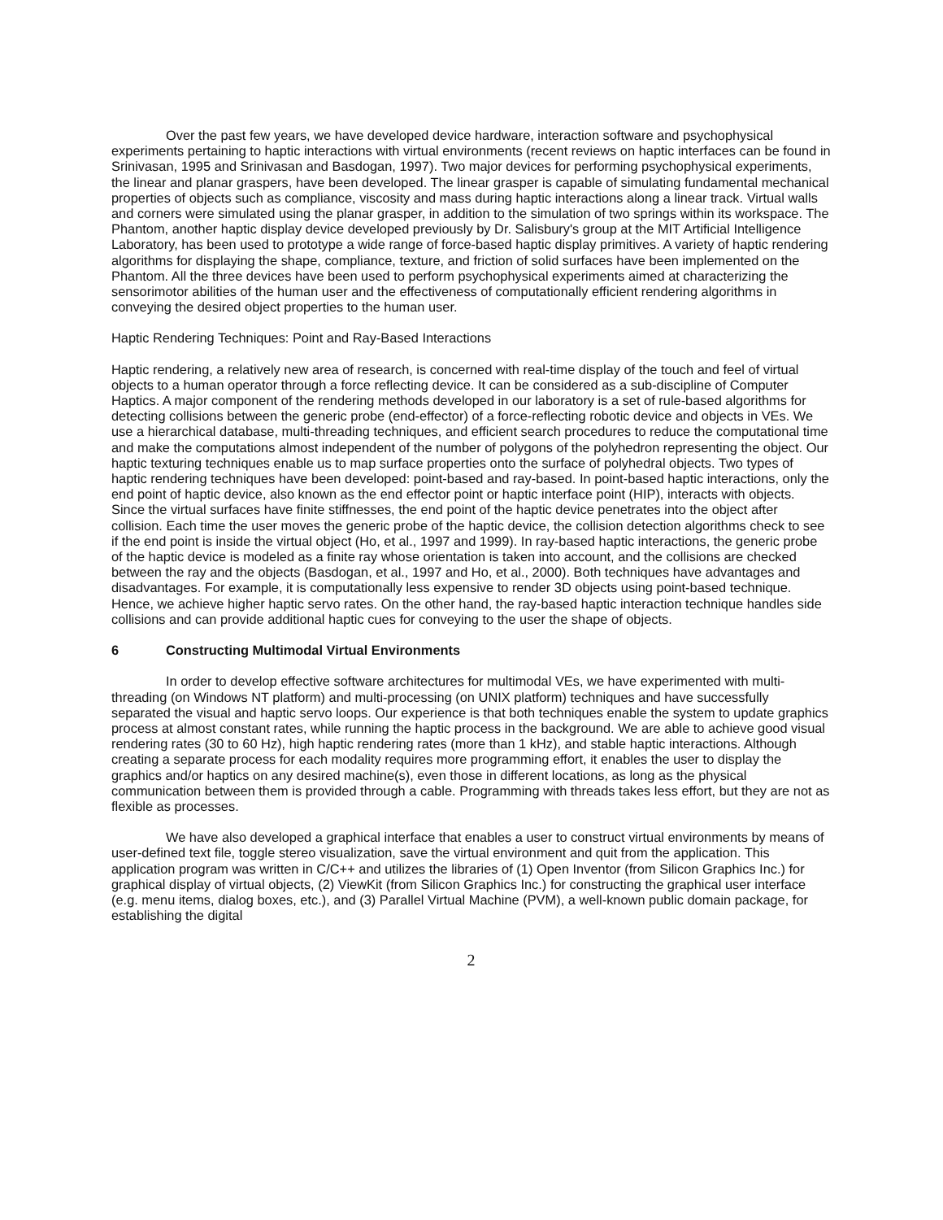Over the past few years, we have developed device hardware, interaction software and psychophysical experiments pertaining to haptic interactions with virtual environments (recent reviews on haptic interfaces can be found in Srinivasan, 1995 and Srinivasan and Basdogan, 1997). Two major devices for performing psychophysical experiments, the linear and planar graspers, have been developed. The linear grasper is capable of simulating fundamental mechanical properties of objects such as compliance, viscosity and mass during haptic interactions along a linear track. Virtual walls and corners were simulated using the planar grasper, in addition to the simulation of two springs within its workspace. The Phantom, another haptic display device developed previously by Dr. Salisbury's group at the MIT Artificial Intelligence Laboratory, has been used to prototype a wide range of force-based haptic display primitives. A variety of haptic rendering algorithms for displaying the shape, compliance, texture, and friction of solid surfaces have been implemented on the Phantom. All the three devices have been used to perform psychophysical experiments aimed at characterizing the sensorimotor abilities of the human user and the effectiveness of computationally efficient rendering algorithms in conveying the desired object properties to the human user.
Haptic Rendering Techniques: Point and Ray-Based Interactions
Haptic rendering, a relatively new area of research, is concerned with real-time display of the touch and feel of virtual objects to a human operator through a force reflecting device. It can be considered as a sub-discipline of Computer Haptics. A major component of the rendering methods developed in our laboratory is a set of rule-based algorithms for detecting collisions between the generic probe (end-effector) of a force-reflecting robotic device and objects in VEs. We use a hierarchical database, multi-threading techniques, and efficient search procedures to reduce the computational time and make the computations almost independent of the number of polygons of the polyhedron representing the object. Our haptic texturing techniques enable us to map surface properties onto the surface of polyhedral objects. Two types of haptic rendering techniques have been developed: point-based and ray-based. In point-based haptic interactions, only the end point of haptic device, also known as the end effector point or haptic interface point (HIP), interacts with objects. Since the virtual surfaces have finite stiffnesses, the end point of the haptic device penetrates into the object after collision. Each time the user moves the generic probe of the haptic device, the collision detection algorithms check to see if the end point is inside the virtual object (Ho, et al., 1997 and 1999). In ray-based haptic interactions, the generic probe of the haptic device is modeled as a finite ray whose orientation is taken into account, and the collisions are checked between the ray and the objects (Basdogan, et al., 1997 and Ho, et al., 2000). Both techniques have advantages and disadvantages. For example, it is computationally less expensive to render 3D objects using point-based technique. Hence, we achieve higher haptic servo rates. On the other hand, the ray-based haptic interaction technique handles side collisions and can provide additional haptic cues for conveying to the user the shape of objects.
6 Constructing Multimodal Virtual Environments
In order to develop effective software architectures for multimodal VEs, we have experimented with multi-threading (on Windows NT platform) and multi-processing (on UNIX platform) techniques and have successfully separated the visual and haptic servo loops. Our experience is that both techniques enable the system to update graphics process at almost constant rates, while running the haptic process in the background. We are able to achieve good visual rendering rates (30 to 60 Hz), high haptic rendering rates (more than 1 kHz), and stable haptic interactions. Although creating a separate process for each modality requires more programming effort, it enables the user to display the graphics and/or haptics on any desired machine(s), even those in different locations, as long as the physical communication between them is provided through a cable. Programming with threads takes less effort, but they are not as flexible as processes.
We have also developed a graphical interface that enables a user to construct virtual environments by means of user-defined text file, toggle stereo visualization, save the virtual environment and quit from the application. This application program was written in C/C++ and utilizes the libraries of (1) Open Inventor (from Silicon Graphics Inc.) for graphical display of virtual objects, (2) ViewKit (from Silicon Graphics Inc.) for constructing the graphical user interface (e.g. menu items, dialog boxes, etc.), and (3) Parallel Virtual Machine (PVM), a well-known public domain package, for establishing the digital
2